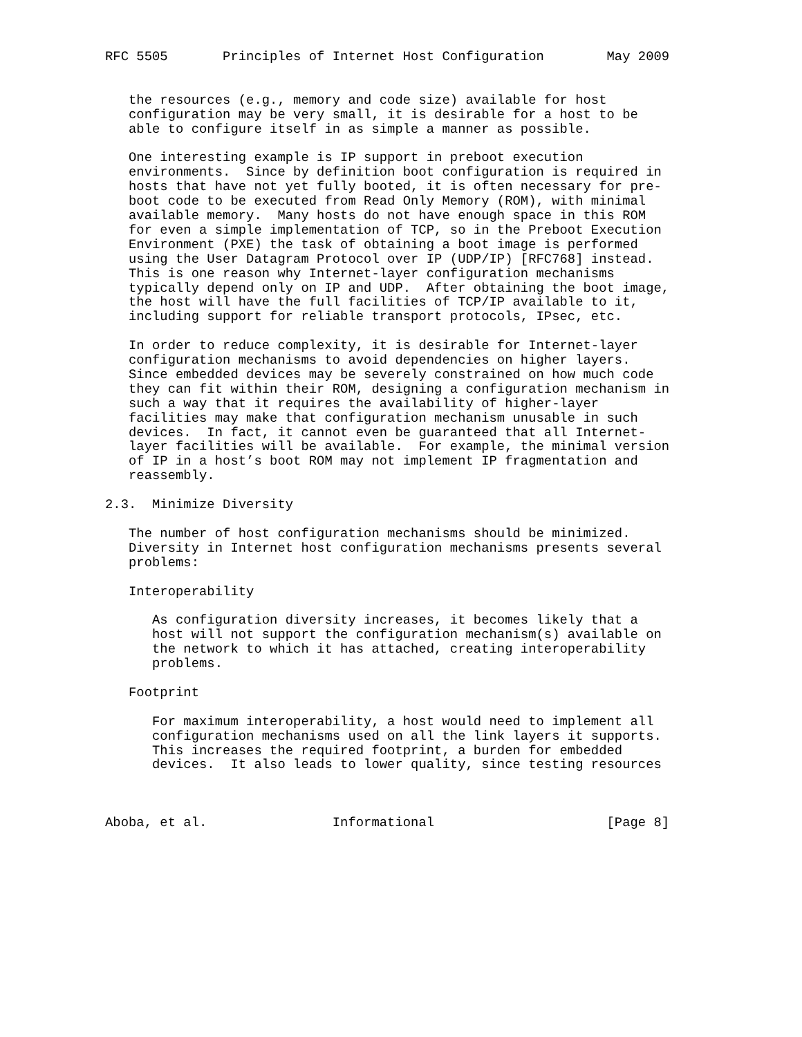RFC 5505       Principles of Internet Host Configuration        May 2009


   the resources (e.g., memory and code size) available for host
   configuration may be very small, it is desirable for a host to be
   able to configure itself in as simple a manner as possible.

   One interesting example is IP support in preboot execution
   environments.  Since by definition boot configuration is required in
   hosts that have not yet fully booted, it is often necessary for pre-
   boot code to be executed from Read Only Memory (ROM), with minimal
   available memory.  Many hosts do not have enough space in this ROM
   for even a simple implementation of TCP, so in the Preboot Execution
   Environment (PXE) the task of obtaining a boot image is performed
   using the User Datagram Protocol over IP (UDP/IP) [RFC768] instead.
   This is one reason why Internet-layer configuration mechanisms
   typically depend only on IP and UDP.  After obtaining the boot image,
   the host will have the full facilities of TCP/IP available to it,
   including support for reliable transport protocols, IPsec, etc.

   In order to reduce complexity, it is desirable for Internet-layer
   configuration mechanisms to avoid dependencies on higher layers.
   Since embedded devices may be severely constrained on how much code
   they can fit within their ROM, designing a configuration mechanism in
   such a way that it requires the availability of higher-layer
   facilities may make that configuration mechanism unusable in such
   devices.  In fact, it cannot even be guaranteed that all Internet-
   layer facilities will be available.  For example, the minimal version
   of IP in a host’s boot ROM may not implement IP fragmentation and
   reassembly.

2.3.  Minimize Diversity

   The number of host configuration mechanisms should be minimized.
   Diversity in Internet host configuration mechanisms presents several
   problems:

   Interoperability

      As configuration diversity increases, it becomes likely that a
      host will not support the configuration mechanism(s) available on
      the network to which it has attached, creating interoperability
      problems.

   Footprint

      For maximum interoperability, a host would need to implement all
      configuration mechanisms used on all the link layers it supports.
      This increases the required footprint, a burden for embedded
      devices.  It also leads to lower quality, since testing resources



Aboba, et al.                Informational                      [Page 8]